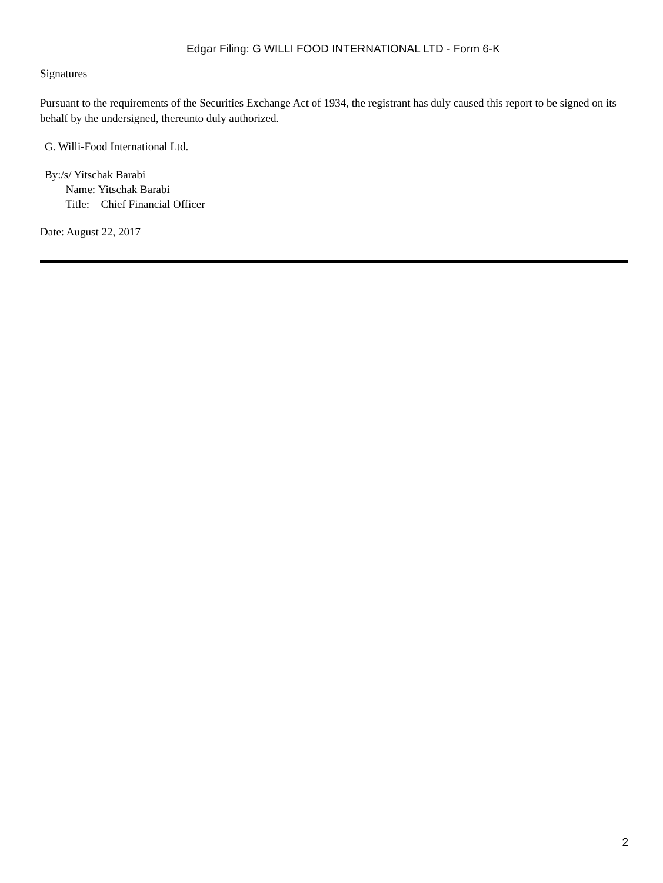Edgar Filing: G WILLI FOOD INTERNATIONAL LTD - Form 6-K
Signatures
Pursuant to the requirements of the Securities Exchange Act of 1934, the registrant has duly caused this report to be signed on its behalf by the undersigned, thereunto duly authorized.
G. Willi-Food International Ltd.
| By: | /s/ Yitschak Barabi | |
| | Name: | Yitschak Barabi |
| | Title: | Chief Financial Officer |
Date: August 22, 2017
2